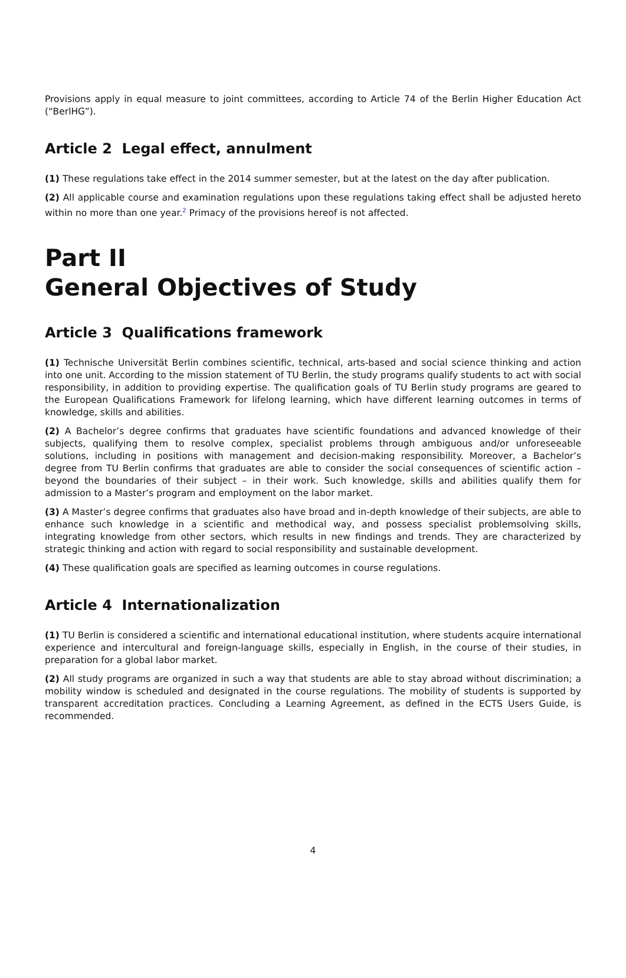Provisions apply in equal measure to joint committees, according to Article 74 of the Berlin Higher Education Act (“BerlHG”).
Article 2 Legal effect, annulment
(1) These regulations take effect in the 2014 summer semester, but at the latest on the day after publication.
(2) All applicable course and examination regulations upon these regulations taking effect shall be adjusted hereto within no more than one year.<sup>2</sup> Primacy of the provisions hereof is not affected.
Part II
General Objectives of Study
Article 3 Qualifications framework
(1) Technische Universität Berlin combines scientific, technical, arts-based and social science thinking and action into one unit. According to the mission statement of TU Berlin, the study programs qualify students to act with social responsibility, in addition to providing expertise. The qualification goals of TU Berlin study programs are geared to the European Qualifications Framework for lifelong learning, which have different learning outcomes in terms of knowledge, skills and abilities.
(2) A Bachelor’s degree confirms that graduates have scientific foundations and advanced knowledge of their subjects, qualifying them to resolve complex, specialist problems through ambiguous and/or unforeseeable solutions, including in positions with management and decision-making responsibility. Moreover, a Bachelor’s degree from TU Berlin confirms that graduates are able to consider the social consequences of scientific action – beyond the boundaries of their subject – in their work. Such knowledge, skills and abilities qualify them for admission to a Master’s program and employment on the labor market.
(3) A Master’s degree confirms that graduates also have broad and in-depth knowledge of their subjects, are able to enhance such knowledge in a scientific and methodical way, and possess specialist problemsolving skills, integrating knowledge from other sectors, which results in new findings and trends. They are characterized by strategic thinking and action with regard to social responsibility and sustainable development.
(4) These qualification goals are specified as learning outcomes in course regulations.
Article 4 Internationalization
(1) TU Berlin is considered a scientific and international educational institution, where students acquire international experience and intercultural and foreign-language skills, especially in English, in the course of their studies, in preparation for a global labor market.
(2) All study programs are organized in such a way that students are able to stay abroad without discrimination; a mobility window is scheduled and designated in the course regulations. The mobility of students is supported by transparent accreditation practices. Concluding a Learning Agreement, as defined in the ECTS Users Guide, is recommended.
4